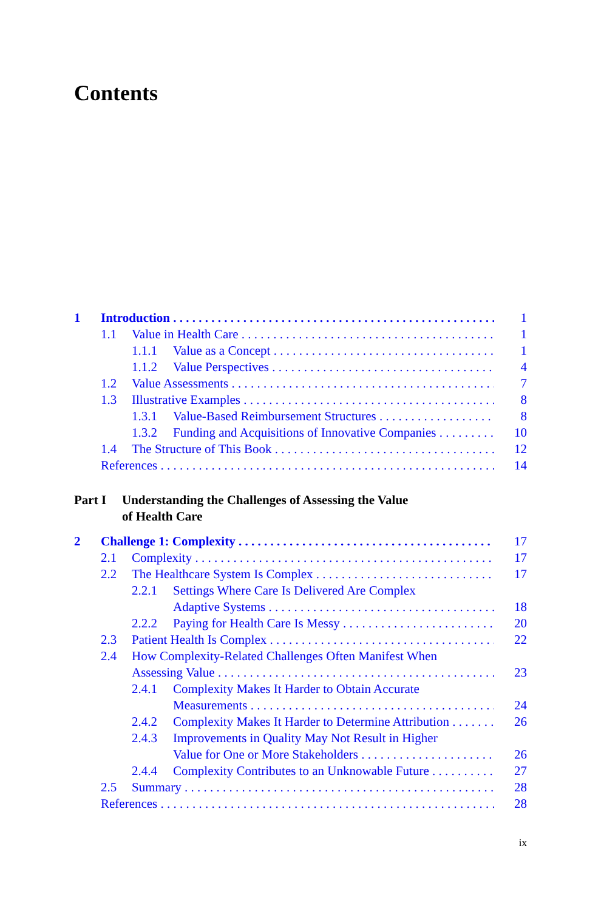Contents
1 Introduction 1
1.1 Value in Health Care 1
1.1.1 Value as a Concept 1
1.1.2 Value Perspectives 4
1.2 Value Assessments 7
1.3 Illustrative Examples 8
1.3.1 Value-Based Reimbursement Structures 8
1.3.2 Funding and Acquisitions of Innovative Companies 10
1.4 The Structure of This Book 12
References 14
Part I Understanding the Challenges of Assessing the Value
of Health Care
2 Challenge 1: Complexity 17
2.1 Complexity 17
2.2 The Healthcare System Is Complex 17
2.2.1 Settings Where Care Is Delivered Are Complex
Adaptive Systems 18
2.2.2 Paying for Health Care Is Messy 20
2.3 Patient Health Is Complex 22
2.4 How Complexity-Related Challenges Often Manifest When
Assessing Value 23
2.4.1 Complexity Makes It Harder to Obtain Accurate
Measurements 24
2.4.2 Complexity Makes It Harder to Determine Attribution 26
2.4.3 Improvements in Quality May Not Result in Higher
Value for One or More Stakeholders 26
2.4.4 Complexity Contributes to an Unknowable Future 27
2.5 Summary 28
References 28
ix